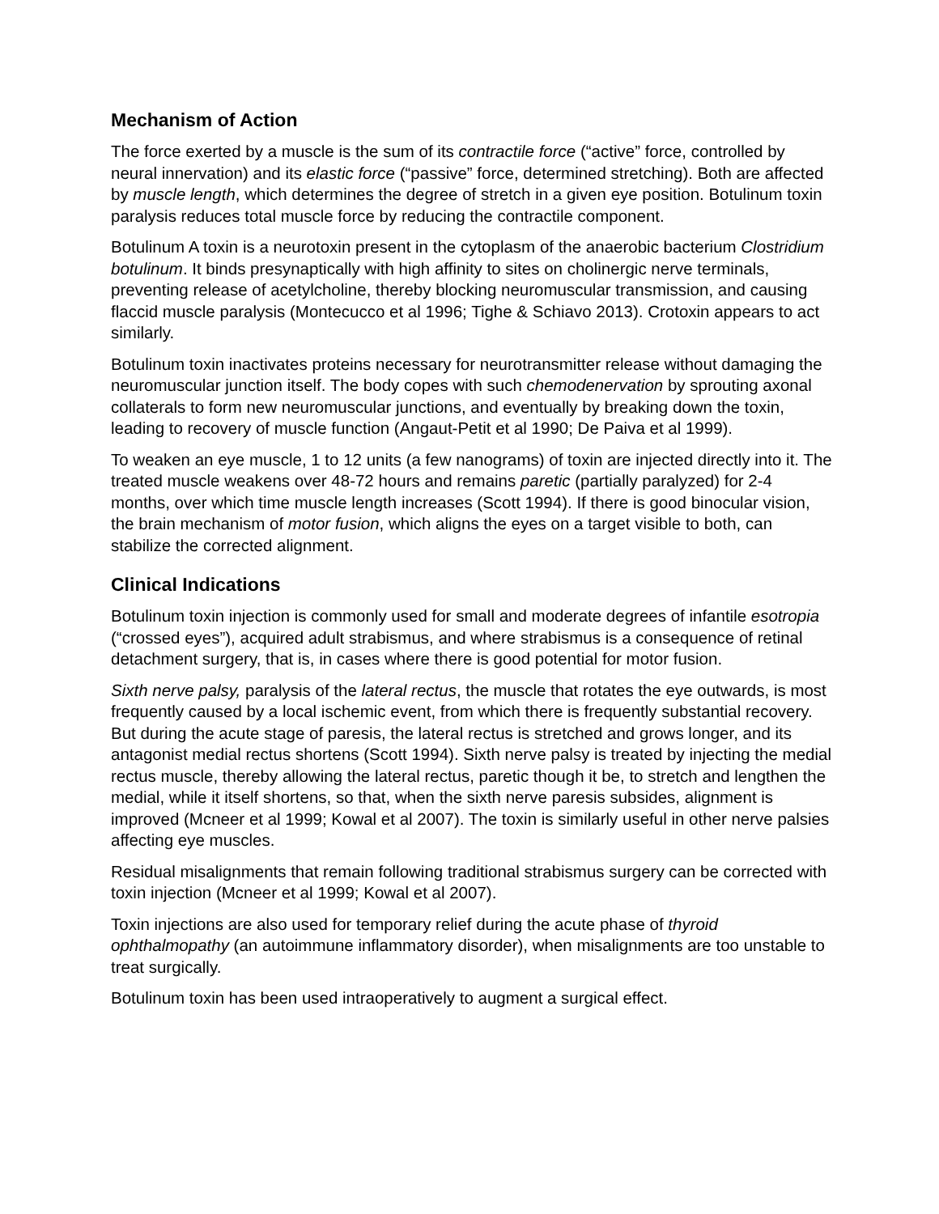Mechanism of Action
The force exerted by a muscle is the sum of its contractile force (“active” force, controlled by neural innervation) and its elastic force (“passive” force, determined stretching). Both are affected by muscle length, which determines the degree of stretch in a given eye position. Botulinum toxin paralysis reduces total muscle force by reducing the contractile component.
Botulinum A toxin is a neurotoxin present in the cytoplasm of the anaerobic bacterium Clostridium botulinum. It binds presynaptically with high affinity to sites on cholinergic nerve terminals, preventing release of acetylcholine, thereby blocking neuromuscular transmission, and causing flaccid muscle paralysis (Montecucco et al 1996; Tighe & Schiavo 2013). Crotoxin appears to act similarly.
Botulinum toxin inactivates proteins necessary for neurotransmitter release without damaging the neuromuscular junction itself. The body copes with such chemodenervation by sprouting axonal collaterals to form new neuromuscular junctions, and eventually by breaking down the toxin, leading to recovery of muscle function (Angaut-Petit et al 1990; De Paiva et al 1999).
To weaken an eye muscle, 1 to 12 units (a few nanograms) of toxin are injected directly into it. The treated muscle weakens over 48-72 hours and remains paretic (partially paralyzed) for 2-4 months, over which time muscle length increases (Scott 1994). If there is good binocular vision, the brain mechanism of motor fusion, which aligns the eyes on a target visible to both, can stabilize the corrected alignment.
Clinical Indications
Botulinum toxin injection is commonly used for small and moderate degrees of infantile esotropia (“crossed eyes”), acquired adult strabismus, and where strabismus is a consequence of retinal detachment surgery, that is, in cases where there is good potential for motor fusion.
Sixth nerve palsy, paralysis of the lateral rectus, the muscle that rotates the eye outwards, is most frequently caused by a local ischemic event, from which there is frequently substantial recovery. But during the acute stage of paresis, the lateral rectus is stretched and grows longer, and its antagonist medial rectus shortens (Scott 1994). Sixth nerve palsy is treated by injecting the medial rectus muscle, thereby allowing the lateral rectus, paretic though it be, to stretch and lengthen the medial, while it itself shortens, so that, when the sixth nerve paresis subsides, alignment is improved (Mcneer et al 1999; Kowal et al 2007). The toxin is similarly useful in other nerve palsies affecting eye muscles.
Residual misalignments that remain following traditional strabismus surgery can be corrected with toxin injection (Mcneer et al 1999; Kowal et al 2007).
Toxin injections are also used for temporary relief during the acute phase of thyroid ophthalmopathy (an autoimmune inflammatory disorder), when misalignments are too unstable to treat surgically.
Botulinum toxin has been used intraoperatively to augment a surgical effect.